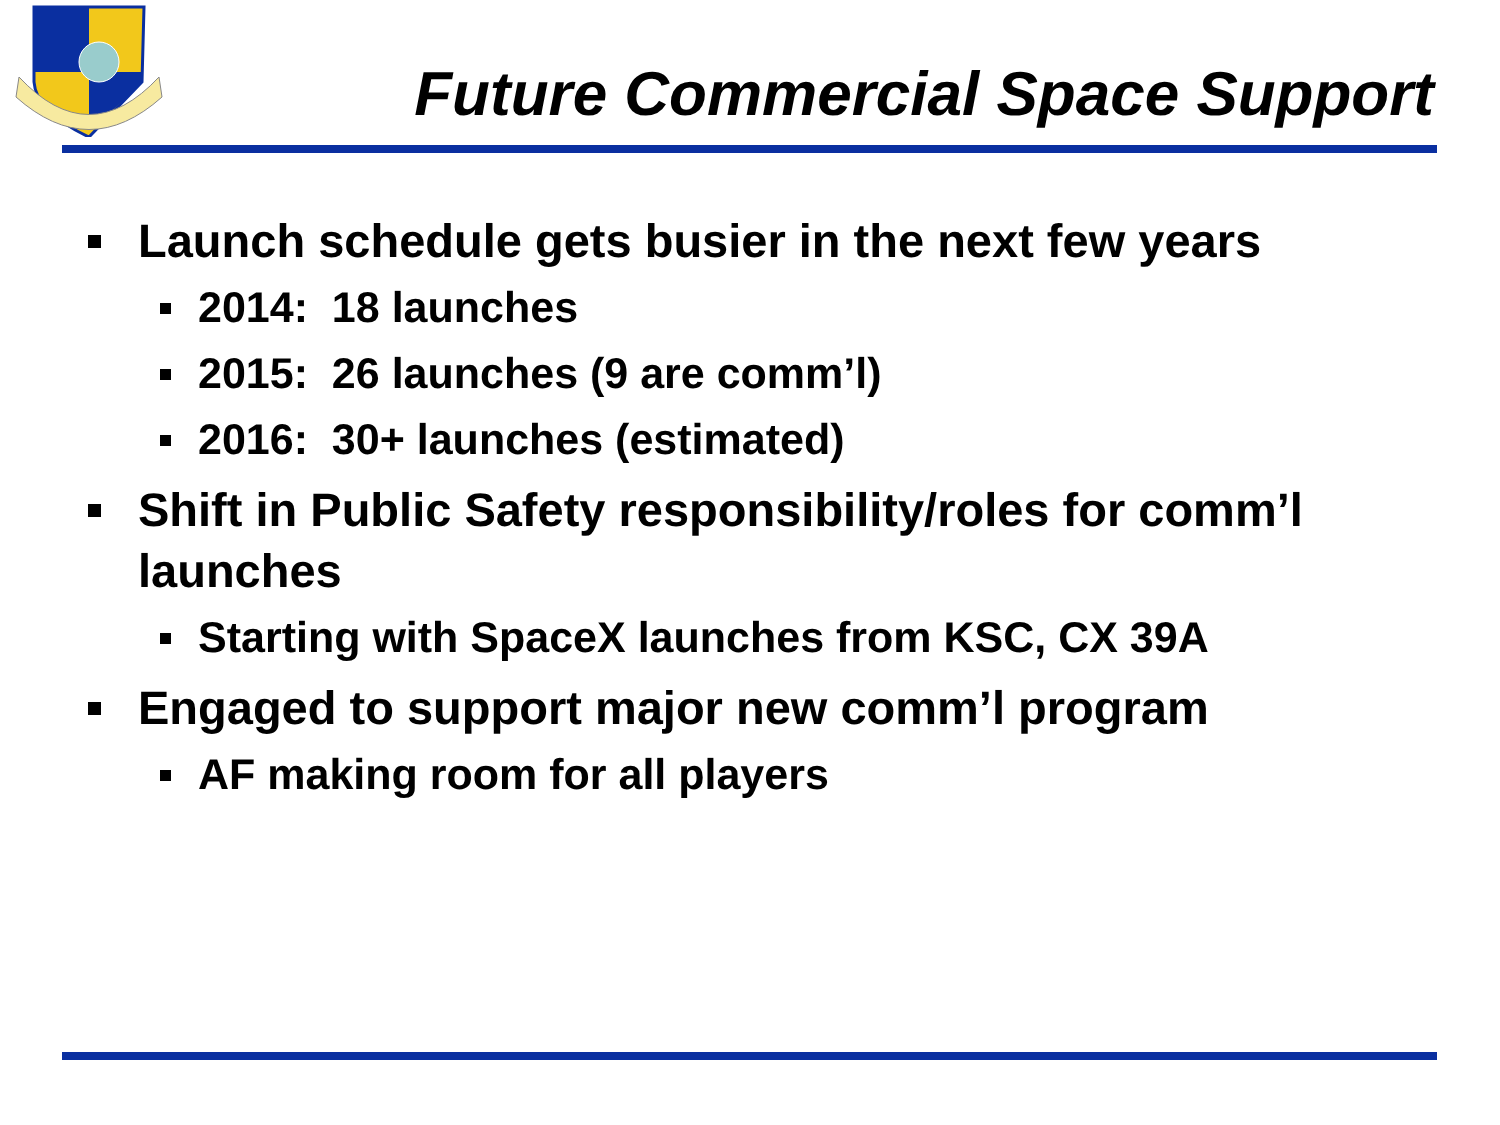Future Commercial Space Support
Launch schedule gets busier in the next few years
2014: 18 launches
2015: 26 launches (9 are comm’l)
2016: 30+ launches (estimated)
Shift in Public Safety responsibility/roles for comm’l launches
Starting with SpaceX launches from KSC, CX 39A
Engaged to support major new comm’l program
AF making room for all players